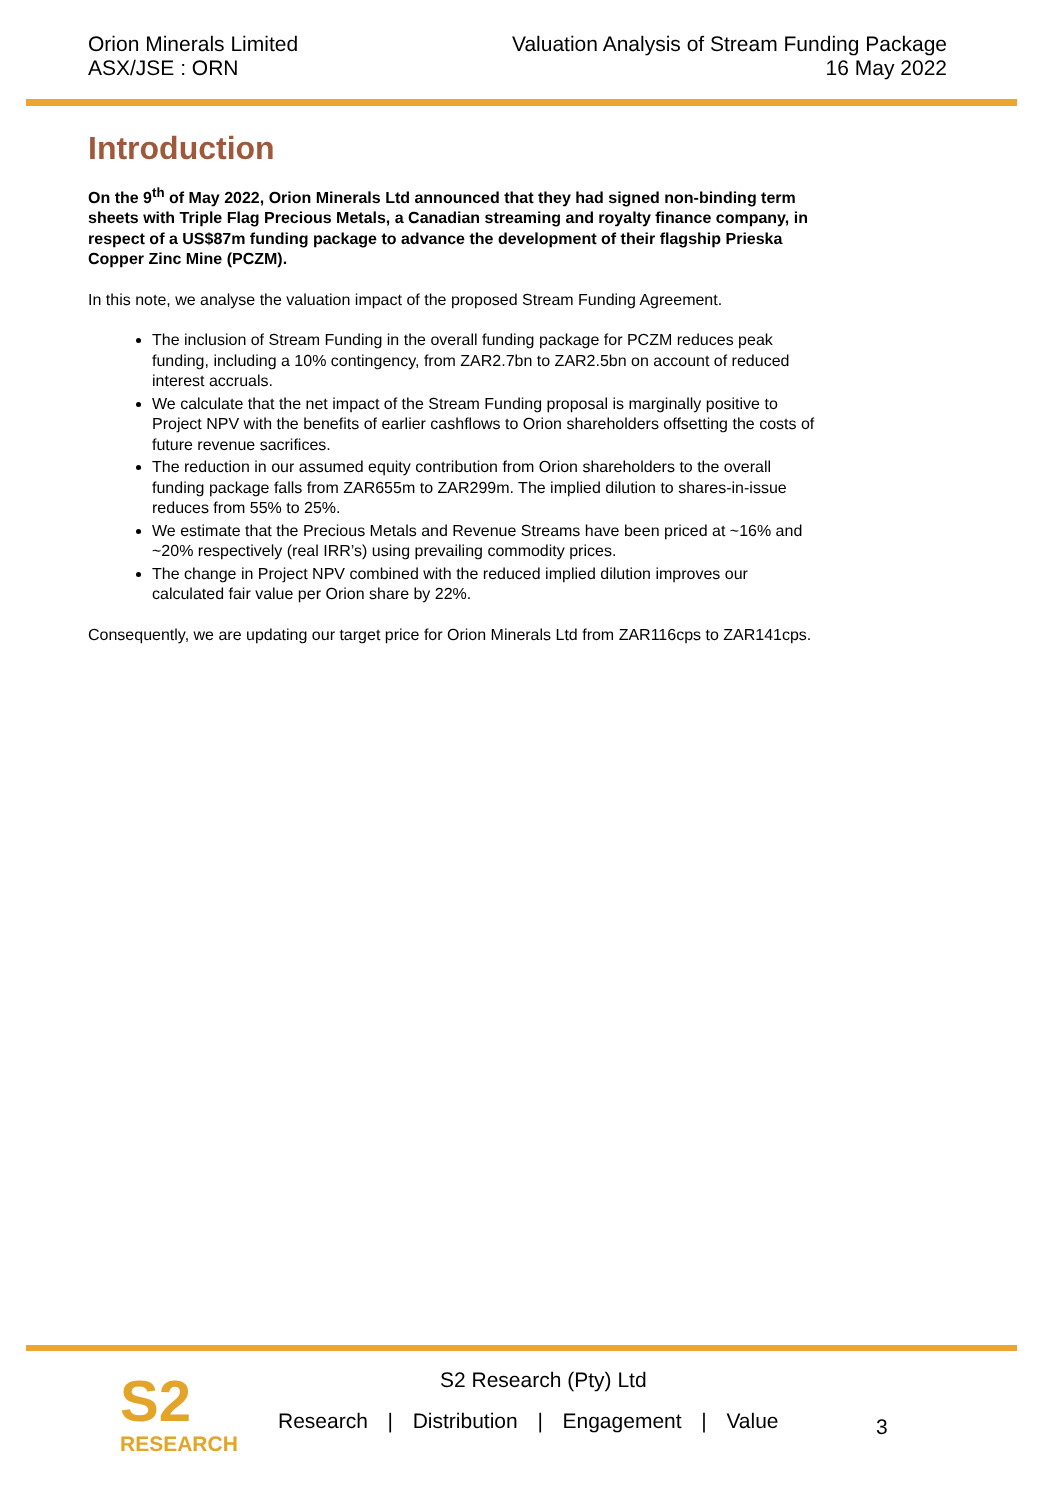Orion Minerals Limited
ASX/JSE : ORN
Valuation Analysis of Stream Funding Package
16 May 2022
Introduction
On the 9<sup>th</sup> of May 2022, Orion Minerals Ltd announced that they had signed non-binding term sheets with Triple Flag Precious Metals, a Canadian streaming and royalty finance company, in respect of a US$87m funding package to advance the development of their flagship Prieska Copper Zinc Mine (PCZM).
In this note, we analyse the valuation impact of the proposed Stream Funding Agreement.
The inclusion of Stream Funding in the overall funding package for PCZM reduces peak funding, including a 10% contingency, from ZAR2.7bn to ZAR2.5bn on account of reduced interest accruals.
We calculate that the net impact of the Stream Funding proposal is marginally positive to Project NPV with the benefits of earlier cashflows to Orion shareholders offsetting the costs of future revenue sacrifices.
The reduction in our assumed equity contribution from Orion shareholders to the overall funding package falls from ZAR655m to ZAR299m. The implied dilution to shares-in-issue reduces from 55% to 25%.
We estimate that the Precious Metals and Revenue Streams have been priced at ~16% and ~20% respectively (real IRR’s) using prevailing commodity prices.
The change in Project NPV combined with the reduced implied dilution improves our calculated fair value per Orion share by 22%.
Consequently, we are updating our target price for Orion Minerals Ltd from ZAR116cps to ZAR141cps.
S2
RESEARCH
S2 Research (Pty) Ltd
Research | Distribution | Engagement | Value
3